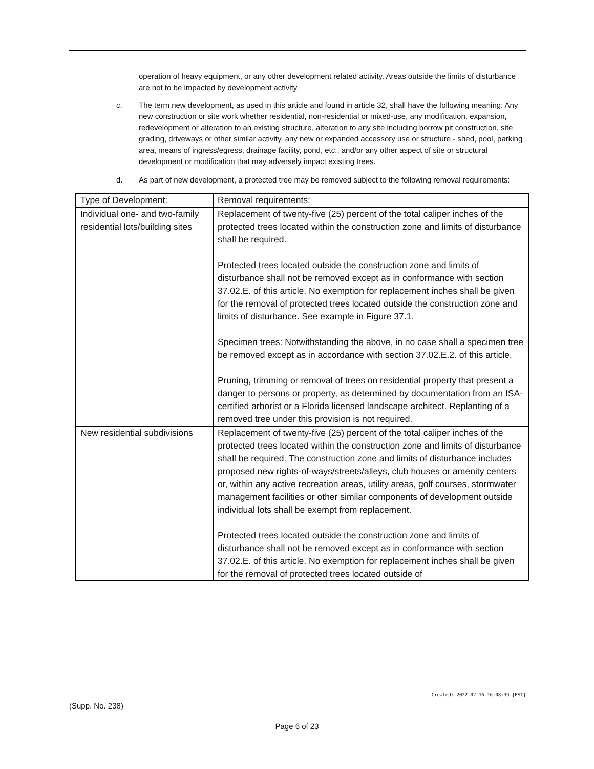operation of heavy equipment, or any other development related activity. Areas outside the limits of disturbance are not to be impacted by development activity.
c. The term new development, as used in this article and found in article 32, shall have the following meaning: Any new construction or site work whether residential, non-residential or mixed-use, any modification, expansion, redevelopment or alteration to an existing structure, alteration to any site including borrow pit construction, site grading, driveways or other similar activity, any new or expanded accessory use or structure - shed, pool, parking area, means of ingress/egress, drainage facility, pond, etc., and/or any other aspect of site or structural development or modification that may adversely impact existing trees.
d. As part of new development, a protected tree may be removed subject to the following removal requirements:
| Type of Development: | Removal requirements: |
| Individual one- and two-family residential lots/building sites | Replacement of twenty-five (25) percent of the total caliper inches of the protected trees located within the construction zone and limits of disturbance shall be required. Protected trees located outside the construction zone and limits of disturbance shall not be removed except as in conformance with section 37.02.E. of this article. No exemption for replacement inches shall be given for the removal of protected trees located outside the construction zone and limits of disturbance. See example in Figure 37.1. Specimen trees: Notwithstanding the above, in no case shall a specimen tree be removed except as in accordance with section 37.02.E.2. of this article. Pruning, trimming or removal of trees on residential property that present a danger to persons or property, as determined by documentation from an ISA-certified arborist or a Florida licensed landscape architect. Replanting of a removed tree under this provision is not required. |
| New residential subdivisions | Replacement of twenty-five (25) percent of the total caliper inches of the protected trees located within the construction zone and limits of disturbance shall be required. The construction zone and limits of disturbance includes proposed new rights-of-ways/streets/alleys, club houses or amenity centers or, within any active recreation areas, utility areas, golf courses, stormwater management facilities or other similar components of development outside individual lots shall be exempt from replacement. Protected trees located outside the construction zone and limits of disturbance shall not be removed except as in conformance with section 37.02.E. of this article. No exemption for replacement inches shall be given for the removal of protected trees located outside of |
Created: 2022-02-16 16:08:39 [EST]
(Supp. No. 238)
Page 6 of 23